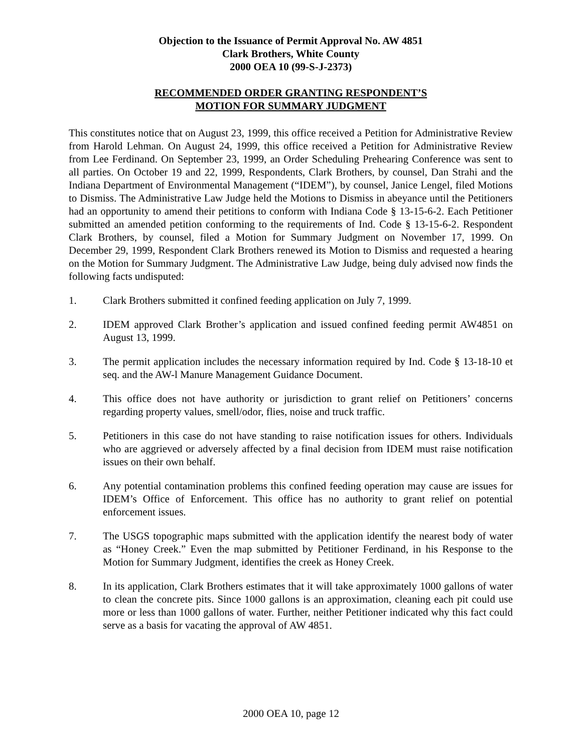Objection to the Issuance of Permit Approval No. AW 4851
Clark Brothers, White County
2000 OEA 10 (99-S-J-2373)
RECOMMENDED ORDER GRANTING RESPONDENT’S
MOTION FOR SUMMARY JUDGMENT
This constitutes notice that on August 23, 1999, this office received a Petition for Administrative Review from Harold Lehman. On August 24, 1999, this office received a Petition for Administrative Review from Lee Ferdinand. On September 23, 1999, an Order Scheduling Prehearing Conference was sent to all parties. On October 19 and 22, 1999, Respondents, Clark Brothers, by counsel, Dan Strahi and the Indiana Department of Environmental Management (“IDEM”), by counsel, Janice Lengel, filed Motions to Dismiss. The Administrative Law Judge held the Motions to Dismiss in abeyance until the Petitioners had an opportunity to amend their petitions to conform with Indiana Code § 13-15-6-2. Each Petitioner submitted an amended petition conforming to the requirements of Ind. Code § 13-15-6-2. Respondent Clark Brothers, by counsel, filed a Motion for Summary Judgment on November 17, 1999. On December 29, 1999, Respondent Clark Brothers renewed its Motion to Dismiss and requested a hearing on the Motion for Summary Judgment. The Administrative Law Judge, being duly advised now finds the following facts undisputed:
1. Clark Brothers submitted it confined feeding application on July 7, 1999.
2. IDEM approved Clark Brother’s application and issued confined feeding permit AW4851 on August 13, 1999.
3. The permit application includes the necessary information required by Ind. Code § 13-18-10 et seq. and the AW-l Manure Management Guidance Document.
4. This office does not have authority or jurisdiction to grant relief on Petitioners’ concerns regarding property values, smell/odor, flies, noise and truck traffic.
5. Petitioners in this case do not have standing to raise notification issues for others. Individuals who are aggrieved or adversely affected by a final decision from IDEM must raise notification issues on their own behalf.
6. Any potential contamination problems this confined feeding operation may cause are issues for IDEM’s Office of Enforcement. This office has no authority to grant relief on potential enforcement issues.
7. The USGS topographic maps submitted with the application identify the nearest body of water as “Honey Creek.” Even the map submitted by Petitioner Ferdinand, in his Response to the Motion for Summary Judgment, identifies the creek as Honey Creek.
8. In its application, Clark Brothers estimates that it will take approximately 1000 gallons of water to clean the concrete pits. Since 1000 gallons is an approximation, cleaning each pit could use more or less than 1000 gallons of water. Further, neither Petitioner indicated why this fact could serve as a basis for vacating the approval of AW 4851.
2000 OEA 10, page 12